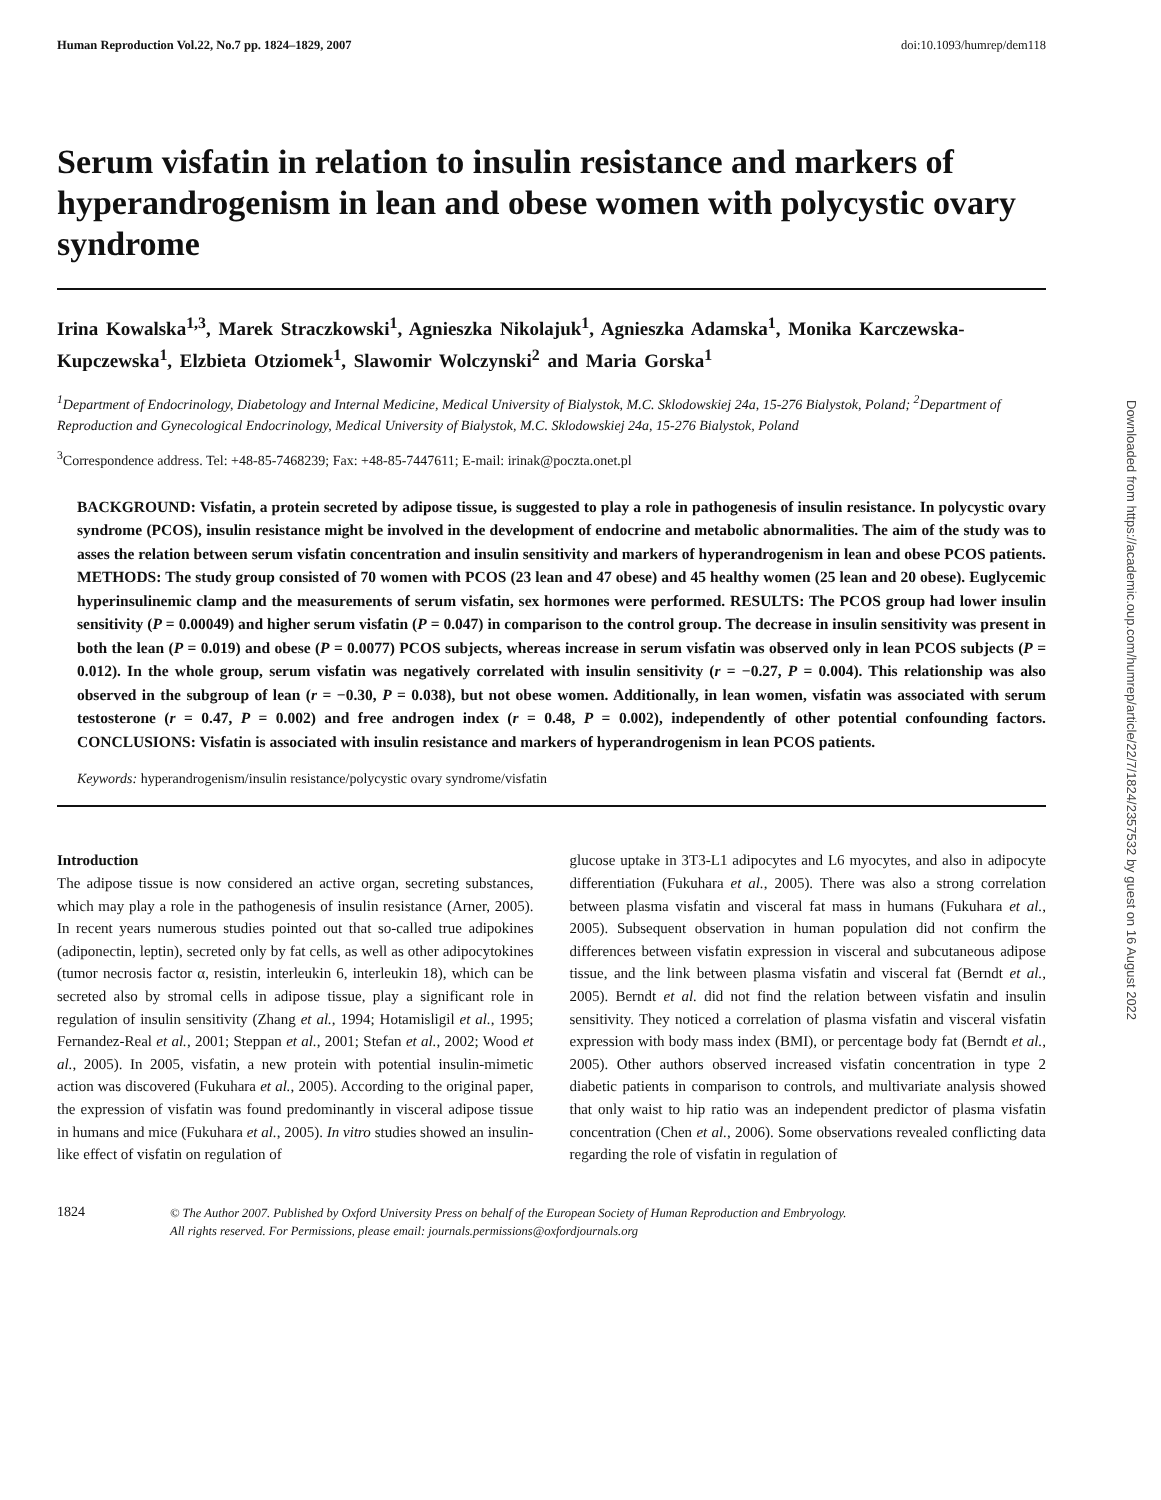Human Reproduction Vol.22, No.7 pp. 1824–1829, 2007 doi:10.1093/humrep/dem118
Serum visfatin in relation to insulin resistance and markers of hyperandrogenism in lean and obese women with polycystic ovary syndrome
Irina Kowalska<sup>1,3</sup>, Marek Straczkowski<sup>1</sup>, Agnieszka Nikolajuk<sup>1</sup>, Agnieszka Adamska<sup>1</sup>, Monika Karczewska-Kupczewska<sup>1</sup>, Elzbieta Otziomek<sup>1</sup>, Slawomir Wolczynski<sup>2</sup> and Maria Gorska<sup>1</sup>
<sup>1</sup> Department of Endocrinology, Diabetology and Internal Medicine, Medical University of Bialystok, M.C. Sklodowskiej 24a, 15-276 Bialystok, Poland; <sup>2</sup>Department of Reproduction and Gynecological Endocrinology, Medical University of Bialystok, M.C. Sklodowskiej 24a, 15-276 Bialystok, Poland
<sup>3</sup> Correspondence address. Tel: +48-85-7468239; Fax: +48-85-7447611; E-mail: irinak@poczta.onet.pl
BACKGROUND: Visfatin, a protein secreted by adipose tissue, is suggested to play a role in pathogenesis of insulin resistance. In polycystic ovary syndrome (PCOS), insulin resistance might be involved in the development of endocrine and metabolic abnormalities. The aim of the study was to asses the relation between serum visfatin concentration and insulin sensitivity and markers of hyperandrogenism in lean and obese PCOS patients. METHODS: The study group consisted of 70 women with PCOS (23 lean and 47 obese) and 45 healthy women (25 lean and 20 obese). Euglycemic hyperinsulinemic clamp and the measurements of serum visfatin, sex hormones were performed. RESULTS: The PCOS group had lower insulin sensitivity (P = 0.00049) and higher serum visfatin (P = 0.047) in comparison to the control group. The decrease in insulin sensitivity was present in both the lean (P = 0.019) and obese (P = 0.0077) PCOS subjects, whereas increase in serum visfatin was observed only in lean PCOS subjects (P = 0.012). In the whole group, serum visfatin was negatively correlated with insulin sensitivity (r = −0.27, P = 0.004). This relationship was also observed in the subgroup of lean (r = −0.30, P = 0.038), but not obese women. Additionally, in lean women, visfatin was associated with serum testosterone (r = 0.47, P = 0.002) and free androgen index (r = 0.48, P = 0.002), independently of other potential confounding factors. CONCLUSIONS: Visfatin is associated with insulin resistance and markers of hyperandrogenism in lean PCOS patients.
Keywords: hyperandrogenism/insulin resistance/polycystic ovary syndrome/visfatin
Introduction
The adipose tissue is now considered an active organ, secreting substances, which may play a role in the pathogenesis of insulin resistance (Arner, 2005). In recent years numerous studies pointed out that so-called true adipokines (adiponectin, leptin), secreted only by fat cells, as well as other adipocytokines (tumor necrosis factor α, resistin, interleukin 6, interleukin 18), which can be secreted also by stromal cells in adipose tissue, play a significant role in regulation of insulin sensitivity (Zhang et al., 1994; Hotamisligil et al., 1995; Fernandez-Real et al., 2001; Steppan et al., 2001; Stefan et al., 2002; Wood et al., 2005). In 2005, visfatin, a new protein with potential insulin-mimetic action was discovered (Fukuhara et al., 2005). According to the original paper, the expression of visfatin was found predominantly in visceral adipose tissue in humans and mice (Fukuhara et al., 2005). In vitro studies showed an insulin-like effect of visfatin on regulation of
glucose uptake in 3T3-L1 adipocytes and L6 myocytes, and also in adipocyte differentiation (Fukuhara et al., 2005). There was also a strong correlation between plasma visfatin and visceral fat mass in humans (Fukuhara et al., 2005). Subsequent observation in human population did not confirm the differences between visfatin expression in visceral and subcutaneous adipose tissue, and the link between plasma visfatin and visceral fat (Berndt et al., 2005). Berndt et al. did not find the relation between visfatin and insulin sensitivity. They noticed a correlation of plasma visfatin and visceral visfatin expression with body mass index (BMI), or percentage body fat (Berndt et al., 2005). Other authors observed increased visfatin concentration in type 2 diabetic patients in comparison to controls, and multivariate analysis showed that only waist to hip ratio was an independent predictor of plasma visfatin concentration (Chen et al., 2006). Some observations revealed conflicting data regarding the role of visfatin in regulation of
1824 © The Author 2007. Published by Oxford University Press on behalf of the European Society of Human Reproduction and Embryology.
All rights reserved. For Permissions, please email: journals.permissions@oxfordjournals.org
Downloaded from https://academic.oup.com/humrep/article/22/7/1824/2357532 by guest on 16 August 2022